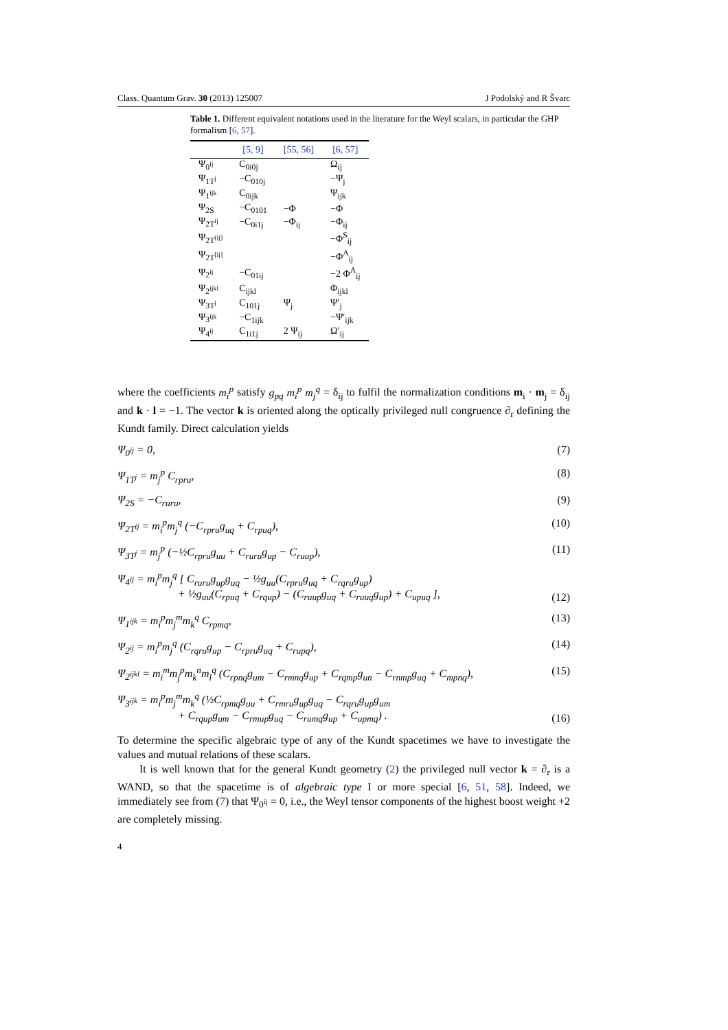Class. Quantum Grav. 30 (2013) 125007 J Podolský and R Švarc
Table 1. Different equivalent notations used in the literature for the Weyl scalars, in particular the GHP formalism [6, 57].
| | [5, 9] | [55, 56] | [6, 57] |
| --- | --- | --- | --- |
| Ψ<sub>0<sup>ij</sup></sub> | C<sub>0i0j</sub> | | Ω<sub>ij</sub> |
| Ψ<sub>1T<sup>j</sup></sub> | −C<sub>010j</sub> | | −Ψ<sub>j</sub> |
| Ψ<sub>1<sup>ijk</sup></sub> | C<sub>0ijk</sub> | | Ψ<sub>ijk</sub> |
| Ψ<sub>2S</sub> | −C<sub>0101</sub> | −Φ | −Φ |
| Ψ<sub>2T<sup>ij</sup></sub> | −C<sub>0i1j</sub> | −Φ<sub>ij</sub> | −Φ<sub>ij</sub> |
| Ψ<sub>2T<sup>(ij)</sup></sub> | | | −Φ<sup>S</sup><sub>ij</sub> |
| Ψ<sub>2T<sup>[ij]</sup></sub> | | | −Φ<sup>A</sup><sub>ij</sub> |
| Ψ<sub>2<sup>ij</sup></sub> | −C<sub>01ij</sub> | | −2 Φ<sup>A</sup><sub>ij</sub> |
| Ψ<sub>2<sup>ijkl</sup></sub> | C<sub>ijkl</sub> | | Φ<sub>ijkl</sub> |
| Ψ<sub>3T<sup>j</sup></sub> | C<sub>101j</sub> | Ψ<sub>j</sub> | Ψ′<sub>j</sub> |
| Ψ<sub>3<sup>ijk</sup></sub> | −C<sub>1ijk</sub> | | −Ψ′<sub>ijk</sub> |
| Ψ<sub>4<sup>ij</sup></sub> | C<sub>1i1j</sub> | 2 Ψ<sub>ij</sub> | Ω′<sub>ij</sub> |
where the coefficients m<sub>i</sub><sup>p</sup> satisfy g<sub>pq</sub> m<sub>i</sub><sup>p</sup> m<sub>j</sub><sup>q</sup> = δ<sub>ij</sub> to fulfil the normalization conditions m<sub>i</sub> · m<sub>j</sub> = δ<sub>ij</sub> and k · l = −1. The vector k is oriented along the optically privileged null congruence ∂<sub>r</sub> defining the Kundt family. Direct calculation yields
Ψ<sub>0<sup>ij</sup></sub> = 0, (7)
Ψ<sub>1T<sup>j</sup></sub> = m<sub>j</sub><sup>p</sup> C<sub>rpru</sub>, (8)
Ψ<sub>2S</sub> = −C<sub>ruru</sub>, (9)
Ψ<sub>2T<sup>ij</sup></sub> = m<sub>i</sub><sup>p</sup>m<sub>j</sub><sup>q</sup> (−C<sub>rpru</sub>g<sub>uq</sub> + C<sub>rpuq</sub>), (10)
Ψ<sub>3T<sup>j</sup></sub> = m<sub>j</sub><sup>p</sup> (−½C<sub>rpru</sub>g<sub>uu</sub> + C<sub>ruru</sub>g<sub>up</sub> − C<sub>ruup</sub>), (11)
Ψ<sub>4<sup>ij</sup></sub> = m<sub>i</sub><sup>p</sup>m<sub>j</sub><sup>q</sup> [ C<sub>ruru</sub>g<sub>up</sub>g<sub>uq</sub> − ½g<sub>uu</sub>(C<sub>rpru</sub>g<sub>uq</sub> + C<sub>rqru</sub>g<sub>up</sub>)
+ ½g<sub>uu</sub>(C<sub>rpuq</sub> + C<sub>rqup</sub>) − (C<sub>ruup</sub>g<sub>uq</sub> + C<sub>ruuq</sub>g<sub>up</sub>) + C<sub>upuq</sub> ], (12)
Ψ<sub>1<sup>ijk</sup></sub> = m<sub>i</sub><sup>p</sup>m<sub>j</sub><sup>m</sup>m<sub>k</sub><sup>q</sup> C<sub>rpmq</sub>, (13)
Ψ<sub>2<sup>ij</sup></sub> = m<sub>i</sub><sup>p</sup>m<sub>j</sub><sup>q</sup> (C<sub>rqru</sub>g<sub>up</sub> − C<sub>rpru</sub>g<sub>uq</sub> + C<sub>rupq</sub>), (14)
Ψ<sub>2<sup>ijkl</sup></sub> = m<sub>i</sub><sup>m</sup>m<sub>j</sub><sup>p</sup>m<sub>k</sub><sup>n</sup>m<sub>l</sub><sup>q</sup> (C<sub>rpnq</sub>g<sub>um</sub> − C<sub>rmnq</sub>g<sub>up</sub> + C<sub>rqmp</sub>g<sub>un</sub> − C<sub>rnmp</sub>g<sub>uq</sub> + C<sub>mpnq</sub>), (15)
Ψ<sub>3<sup>ijk</sup></sub> = m<sub>i</sub><sup>p</sup>m<sub>j</sub><sup>m</sup>m<sub>k</sub><sup>q</sup> (½C<sub>rpmq</sub>g<sub>uu</sub> + C<sub>rmru</sub>g<sub>up</sub>g<sub>uq</sub> − C<sub>rqru</sub>g<sub>up</sub>g<sub>um</sub>
+ C<sub>rqup</sub>g<sub>um</sub> − C<sub>rmup</sub>g<sub>uq</sub> − C<sub>rumq</sub>g<sub>up</sub> + C<sub>upmq</sub>) . (16)
To determine the specific algebraic type of any of the Kundt spacetimes we have to investigate the values and mutual relations of these scalars.
It is well known that for the general Kundt geometry (2) the privileged null vector k = ∂<sub>r</sub> is a WAND, so that the spacetime is of algebraic type I or more special [6, 51, 58]. Indeed, we immediately see from (7) that Ψ<sub>0<sup>ij</sup></sub> = 0, i.e., the Weyl tensor components of the highest boost weight +2 are completely missing.
4